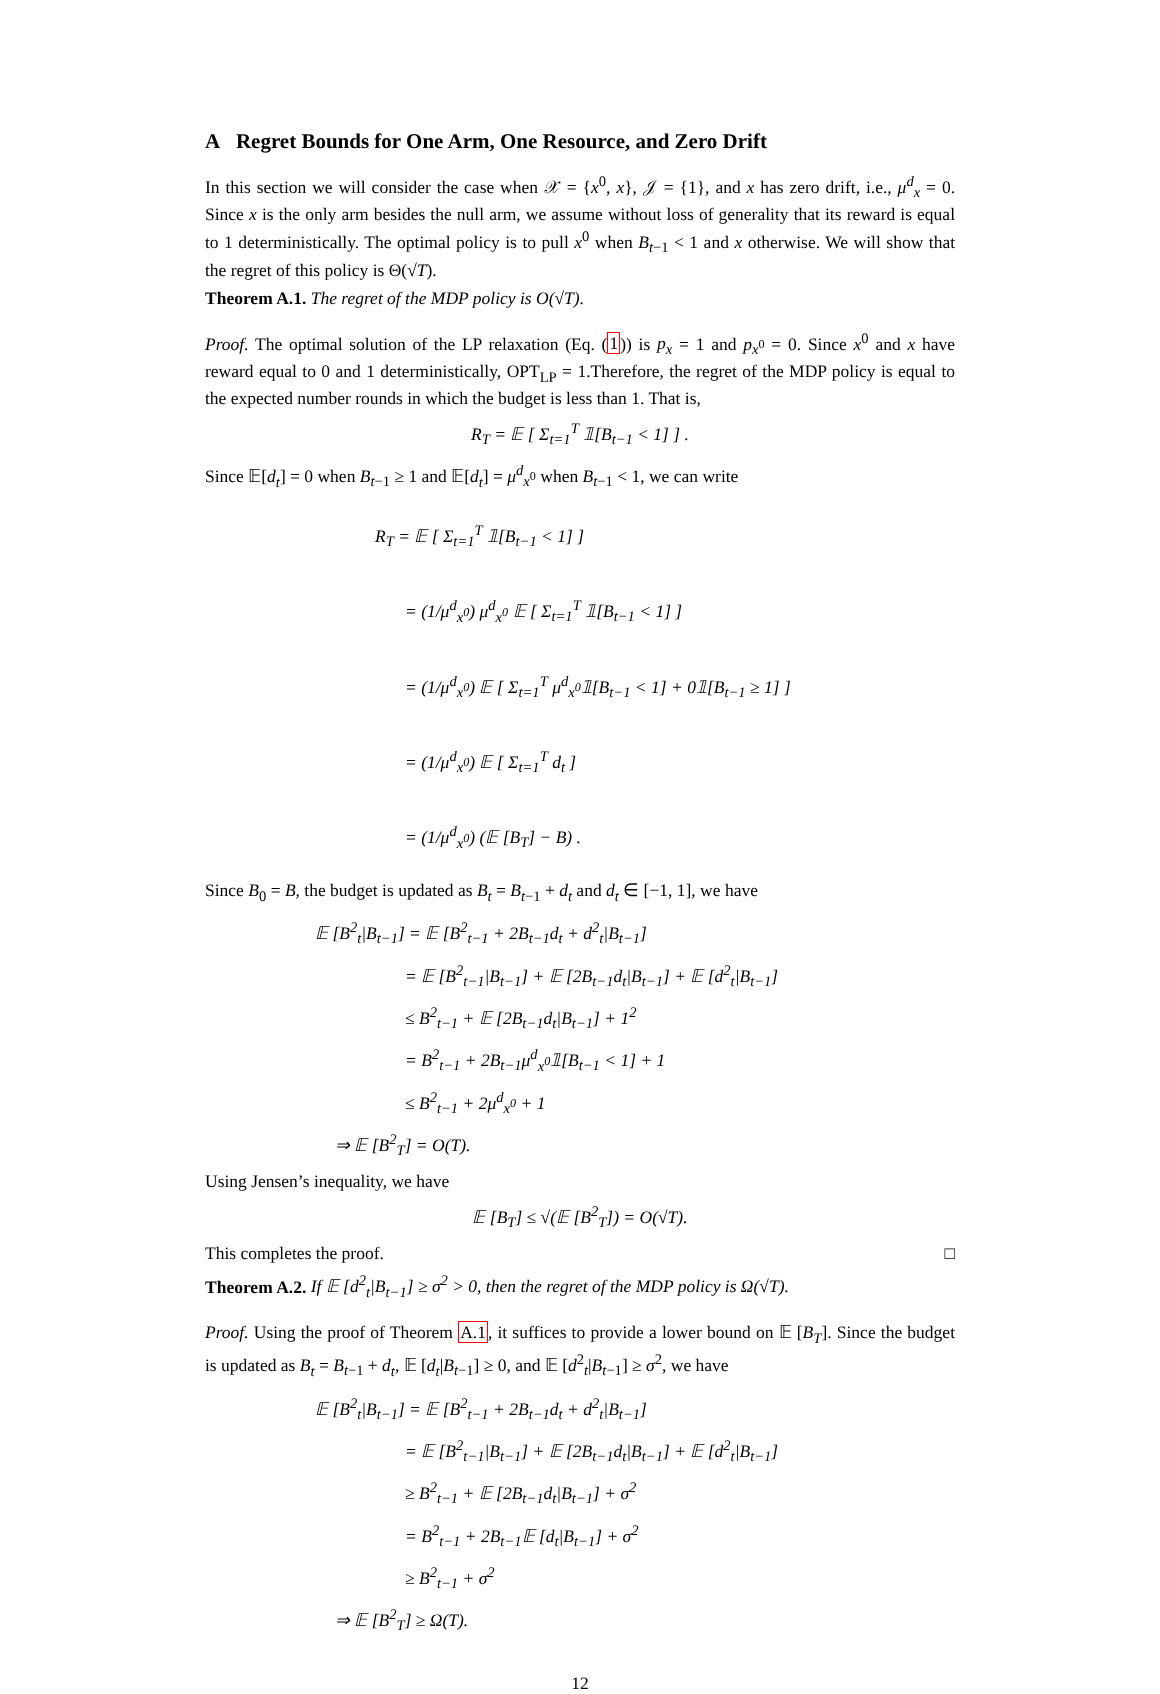A Regret Bounds for One Arm, One Resource, and Zero Drift
In this section we will consider the case when 𝒳 = {x<sup>0</sup>, x}, 𝒥 = {1}, and x has zero drift, i.e., μ<sup>d</sup><sub>x</sub> = 0. Since x is the only arm besides the null arm, we assume without loss of generality that its reward is equal to 1 deterministically. The optimal policy is to pull x<sup>0</sup> when B<sub>t−1</sub> < 1 and x otherwise. We will show that the regret of this policy is Θ(√T).
Theorem A.1. The regret of the MDP policy is O(√T).
Proof. The optimal solution of the LP relaxation (Eq. (1)) is p<sub>x</sub> = 1 and p<sub>x<sup>0</sup></sub> = 0. Since x<sup>0</sup> and x have reward equal to 0 and 1 deterministically, OPT<sub>LP</sub> = 1.Therefore, the regret of the MDP policy is equal to the expected number rounds in which the budget is less than 1. That is,
R<sub>T</sub> = 𝔼 [ Σ<sub>t=1</sub><sup>T</sup> 𝟙[B<sub>t−1</sub> < 1] ] .
Since 𝔼[d<sub>t</sub>] = 0 when B<sub>t−1</sub> ≥ 1 and 𝔼[d<sub>t</sub>] = μ<sup>d</sup><sub>x<sup>0</sup></sub> when B<sub>t−1</sub> < 1, we can write
R<sub>T</sub> = 𝔼 [ Σ<sub>t=1</sub><sup>T</sup> 𝟙[B<sub>t−1</sub> < 1] ]
= (1/μ<sup>d</sup><sub>x<sup>0</sup></sub>) μ<sup>d</sup><sub>x<sup>0</sup></sub> 𝔼 [ Σ<sub>t=1</sub><sup>T</sup> 𝟙[B<sub>t−1</sub> < 1] ]
= (1/μ<sup>d</sup><sub>x<sup>0</sup></sub>) 𝔼 [ Σ<sub>t=1</sub><sup>T</sup> μ<sup>d</sup><sub>x<sup>0</sup></sub>𝟙[B<sub>t−1</sub> < 1] + 0𝟙[B<sub>t−1</sub> ≥ 1] ]
= (1/μ<sup>d</sup><sub>x<sup>0</sup></sub>) 𝔼 [ Σ<sub>t=1</sub><sup>T</sup> d<sub>t</sub> ]
= (1/μ<sup>d</sup><sub>x<sup>0</sup></sub>) (𝔼 [B<sub>T</sub>] − B) .
Since B<sub>0</sub> = B, the budget is updated as B<sub>t</sub> = B<sub>t−1</sub> + d<sub>t</sub> and d<sub>t</sub> ∈ [−1, 1], we have
𝔼 [B<sup>2</sup><sub>t</sub>|B<sub>t−1</sub>] = 𝔼 [B<sup>2</sup><sub>t−1</sub> + 2B<sub>t−1</sub>d<sub>t</sub> + d<sup>2</sup><sub>t</sub>|B<sub>t−1</sub>]
= 𝔼 [B<sup>2</sup><sub>t−1</sub>|B<sub>t−1</sub>] + 𝔼 [2B<sub>t−1</sub>d<sub>t</sub>|B<sub>t−1</sub>] + 𝔼 [d<sup>2</sup><sub>t</sub>|B<sub>t−1</sub>]
≤ B<sup>2</sup><sub>t−1</sub> + 𝔼 [2B<sub>t−1</sub>d<sub>t</sub>|B<sub>t−1</sub>] + 1<sup>2</sup>
= B<sup>2</sup><sub>t−1</sub> + 2B<sub>t−1</sub>μ<sup>d</sup><sub>x<sup>0</sup></sub>𝟙[B<sub>t−1</sub> < 1] + 1
≤ B<sup>2</sup><sub>t−1</sub> + 2μ<sup>d</sup><sub>x<sup>0</sup></sub> + 1
⇒ 𝔼 [B<sup>2</sup><sub>T</sub>] = O(T).
Using Jensen’s inequality, we have
𝔼 [B<sub>T</sub>] ≤ √(𝔼 [B<sup>2</sup><sub>T</sub>]) = O(√T).
This completes the proof. □
Theorem A.2. If 𝔼 [d<sup>2</sup><sub>t</sub>|B<sub>t−1</sub>] ≥ σ<sup>2</sup> > 0, then the regret of the MDP policy is Ω(√T).
Proof. Using the proof of Theorem A.1, it suffices to provide a lower bound on 𝔼 [B<sub>T</sub>]. Since the budget is updated as B<sub>t</sub> = B<sub>t−1</sub> + d<sub>t</sub>, 𝔼 [d<sub>t</sub>|B<sub>t−1</sub>] ≥ 0, and 𝔼 [d<sup>2</sup><sub>t</sub>|B<sub>t−1</sub>] ≥ σ<sup>2</sup>, we have
𝔼 [B<sup>2</sup><sub>t</sub>|B<sub>t−1</sub>] = 𝔼 [B<sup>2</sup><sub>t−1</sub> + 2B<sub>t−1</sub>d<sub>t</sub> + d<sup>2</sup><sub>t</sub>|B<sub>t−1</sub>]
= 𝔼 [B<sup>2</sup><sub>t−1</sub>|B<sub>t−1</sub>] + 𝔼 [2B<sub>t−1</sub>d<sub>t</sub>|B<sub>t−1</sub>] + 𝔼 [d<sup>2</sup><sub>t</sub>|B<sub>t−1</sub>]
≥ B<sup>2</sup><sub>t−1</sub> + 𝔼 [2B<sub>t−1</sub>d<sub>t</sub>|B<sub>t−1</sub>] + σ<sup>2</sup>
= B<sup>2</sup><sub>t−1</sub> + 2B<sub>t−1</sub>𝔼 [d<sub>t</sub>|B<sub>t−1</sub>] + σ<sup>2</sup>
≥ B<sup>2</sup><sub>t−1</sub> + σ<sup>2</sup>
⇒ 𝔼 [B<sup>2</sup><sub>T</sub>] ≥ Ω(T).
12